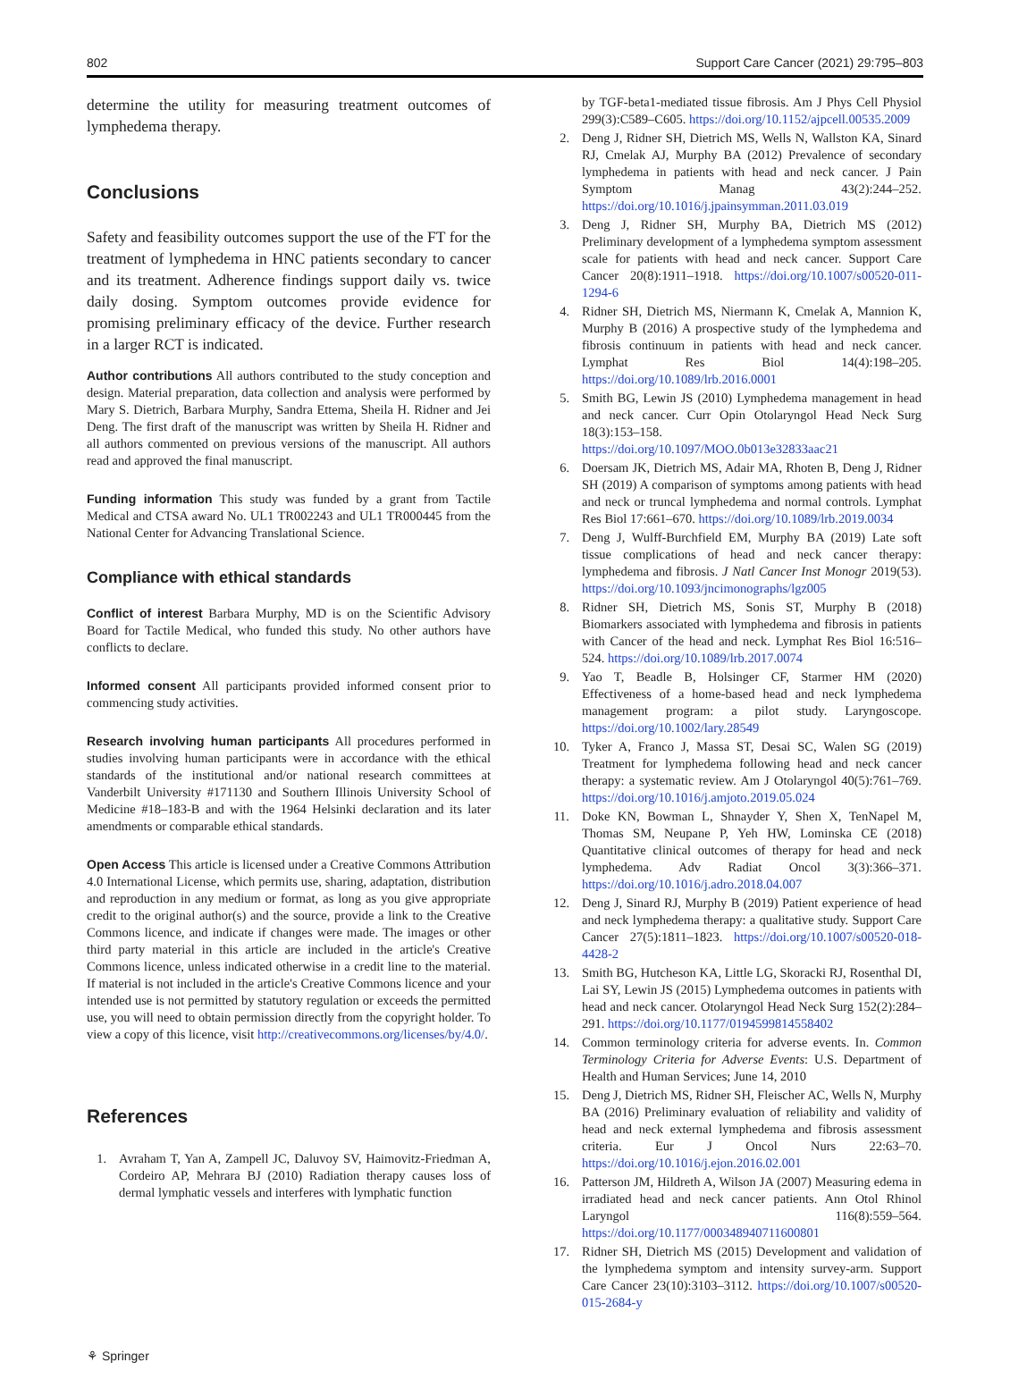802 Support Care Cancer (2021) 29:795–803
determine the utility for measuring treatment outcomes of lymphedema therapy.
Conclusions
Safety and feasibility outcomes support the use of the FT for the treatment of lymphedema in HNC patients secondary to cancer and its treatment. Adherence findings support daily vs. twice daily dosing. Symptom outcomes provide evidence for promising preliminary efficacy of the device. Further research in a larger RCT is indicated.
Author contributions All authors contributed to the study conception and design. Material preparation, data collection and analysis were performed by Mary S. Dietrich, Barbara Murphy, Sandra Ettema, Sheila H. Ridner and Jei Deng. The first draft of the manuscript was written by Sheila H. Ridner and all authors commented on previous versions of the manuscript. All authors read and approved the final manuscript.
Funding information This study was funded by a grant from Tactile Medical and CTSA award No. UL1 TR002243 and UL1 TR000445 from the National Center for Advancing Translational Science.
Compliance with ethical standards
Conflict of interest Barbara Murphy, MD is on the Scientific Advisory Board for Tactile Medical, who funded this study. No other authors have conflicts to declare.
Informed consent All participants provided informed consent prior to commencing study activities.
Research involving human participants All procedures performed in studies involving human participants were in accordance with the ethical standards of the institutional and/or national research committees at Vanderbilt University #171130 and Southern Illinois University School of Medicine #18–183-B and with the 1964 Helsinki declaration and its later amendments or comparable ethical standards.
Open Access This article is licensed under a Creative Commons Attribution 4.0 International License, which permits use, sharing, adaptation, distribution and reproduction in any medium or format, as long as you give appropriate credit to the original author(s) and the source, provide a link to the Creative Commons licence, and indicate if changes were made. The images or other third party material in this article are included in the article's Creative Commons licence, unless indicated otherwise in a credit line to the material. If material is not included in the article's Creative Commons licence and your intended use is not permitted by statutory regulation or exceeds the permitted use, you will need to obtain permission directly from the copyright holder. To view a copy of this licence, visit http://creativecommons.org/licenses/by/4.0/.
References
1. Avraham T, Yan A, Zampell JC, Daluvoy SV, Haimovitz-Friedman A, Cordeiro AP, Mehrara BJ (2010) Radiation therapy causes loss of dermal lymphatic vessels and interferes with lymphatic function
by TGF-beta1-mediated tissue fibrosis. Am J Phys Cell Physiol 299(3):C589–C605. https://doi.org/10.1152/ajpcell.00535.2009
2. Deng J, Ridner SH, Dietrich MS, Wells N, Wallston KA, Sinard RJ, Cmelak AJ, Murphy BA (2012) Prevalence of secondary lymphedema in patients with head and neck cancer. J Pain Symptom Manag 43(2):244–252. https://doi.org/10.1016/j.jpainsymman.2011.03.019
3. Deng J, Ridner SH, Murphy BA, Dietrich MS (2012) Preliminary development of a lymphedema symptom assessment scale for patients with head and neck cancer. Support Care Cancer 20(8):1911–1918. https://doi.org/10.1007/s00520-011-1294-6
4. Ridner SH, Dietrich MS, Niermann K, Cmelak A, Mannion K, Murphy B (2016) A prospective study of the lymphedema and fibrosis continuum in patients with head and neck cancer. Lymphat Res Biol 14(4):198–205. https://doi.org/10.1089/lrb.2016.0001
5. Smith BG, Lewin JS (2010) Lymphedema management in head and neck cancer. Curr Opin Otolaryngol Head Neck Surg 18(3):153–158. https://doi.org/10.1097/MOO.0b013e32833aac21
6. Doersam JK, Dietrich MS, Adair MA, Rhoten B, Deng J, Ridner SH (2019) A comparison of symptoms among patients with head and neck or truncal lymphedema and normal controls. Lymphat Res Biol 17:661–670. https://doi.org/10.1089/lrb.2019.0034
7. Deng J, Wulff-Burchfield EM, Murphy BA (2019) Late soft tissue complications of head and neck cancer therapy: lymphedema and fibrosis. J Natl Cancer Inst Monogr 2019(53). https://doi.org/10.1093/jncimonographs/lgz005
8. Ridner SH, Dietrich MS, Sonis ST, Murphy B (2018) Biomarkers associated with lymphedema and fibrosis in patients with Cancer of the head and neck. Lymphat Res Biol 16:516–524. https://doi.org/10.1089/lrb.2017.0074
9. Yao T, Beadle B, Holsinger CF, Starmer HM (2020) Effectiveness of a home-based head and neck lymphedema management program: a pilot study. Laryngoscope. https://doi.org/10.1002/lary.28549
10. Tyker A, Franco J, Massa ST, Desai SC, Walen SG (2019) Treatment for lymphedema following head and neck cancer therapy: a systematic review. Am J Otolaryngol 40(5):761–769. https://doi.org/10.1016/j.amjoto.2019.05.024
11. Doke KN, Bowman L, Shnayder Y, Shen X, TenNapel M, Thomas SM, Neupane P, Yeh HW, Lominska CE (2018) Quantitative clinical outcomes of therapy for head and neck lymphedema. Adv Radiat Oncol 3(3):366–371. https://doi.org/10.1016/j.adro.2018.04.007
12. Deng J, Sinard RJ, Murphy B (2019) Patient experience of head and neck lymphedema therapy: a qualitative study. Support Care Cancer 27(5):1811–1823. https://doi.org/10.1007/s00520-018-4428-2
13. Smith BG, Hutcheson KA, Little LG, Skoracki RJ, Rosenthal DI, Lai SY, Lewin JS (2015) Lymphedema outcomes in patients with head and neck cancer. Otolaryngol Head Neck Surg 152(2):284–291. https://doi.org/10.1177/0194599814558402
14. Common terminology criteria for adverse events. In. Common Terminology Criteria for Adverse Events: U.S. Department of Health and Human Services; June 14, 2010
15. Deng J, Dietrich MS, Ridner SH, Fleischer AC, Wells N, Murphy BA (2016) Preliminary evaluation of reliability and validity of head and neck external lymphedema and fibrosis assessment criteria. Eur J Oncol Nurs 22:63–70. https://doi.org/10.1016/j.ejon.2016.02.001
16. Patterson JM, Hildreth A, Wilson JA (2007) Measuring edema in irradiated head and neck cancer patients. Ann Otol Rhinol Laryngol 116(8):559–564. https://doi.org/10.1177/000348940711600801
17. Ridner SH, Dietrich MS (2015) Development and validation of the lymphedema symptom and intensity survey-arm. Support Care Cancer 23(10):3103–3112. https://doi.org/10.1007/s00520-015-2684-y
⚘ Springer